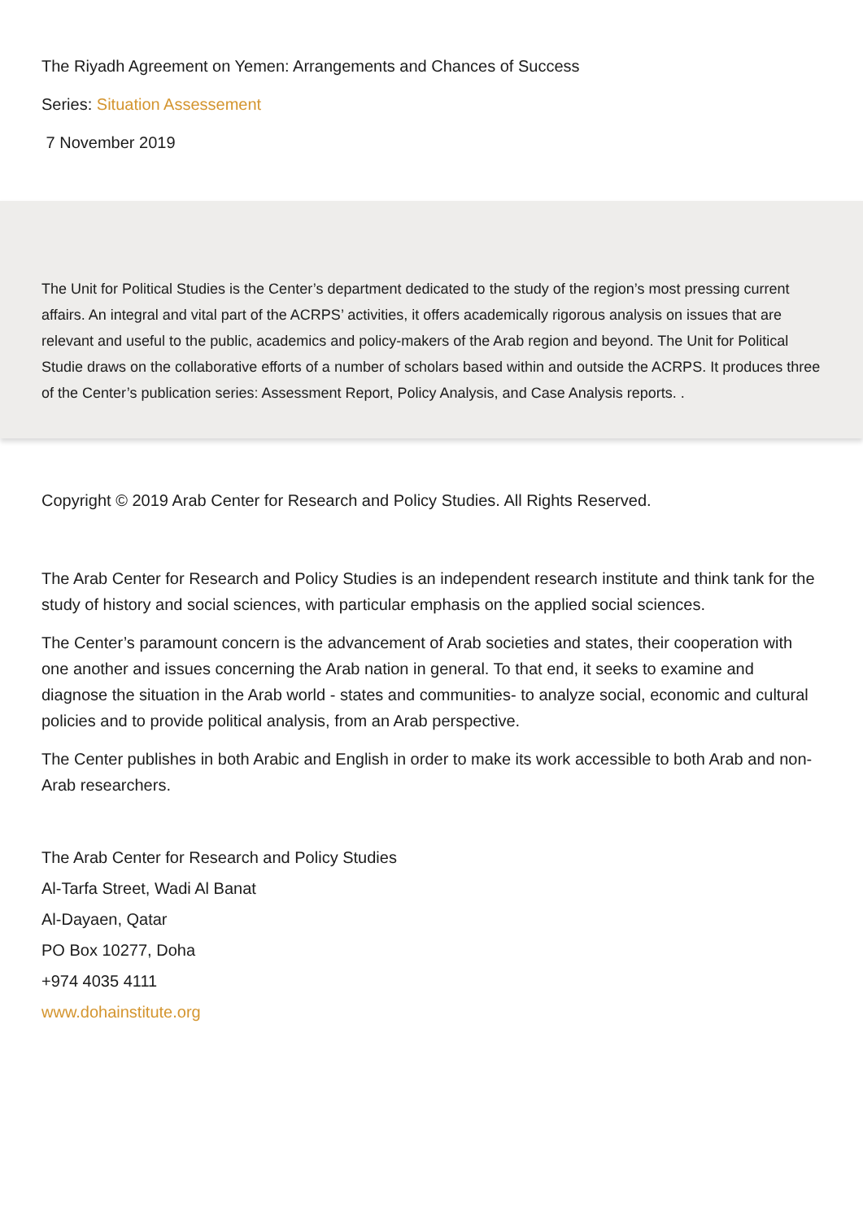The Riyadh Agreement on Yemen: Arrangements and Chances of Success
Series: Situation Assessement
7 November 2019
The Unit for Political Studies is the Center’s department dedicated to the study of the region’s most pressing current affairs. An integral and vital part of the ACRPS’ activities, it offers academically rigorous analysis on issues that are relevant and useful to the public, academics and policy-makers of the Arab region and beyond. The Unit for Political Studie draws on the collaborative efforts of a number of scholars based within and outside the ACRPS. It produces three of the Center’s publication series: Assessment Report, Policy Analysis, and Case Analysis reports. .
Copyright © 2019 Arab Center for Research and Policy Studies. All Rights Reserved.
The Arab Center for Research and Policy Studies is an independent research institute and think tank for the study of history and social sciences, with particular emphasis on the applied social sciences.
The Center’s paramount concern is the advancement of Arab societies and states, their cooperation with one another and issues concerning the Arab nation in general. To that end, it seeks to examine and diagnose the situation in the Arab world - states and communities- to analyze social, economic and cultural policies and to provide political analysis, from an Arab perspective.
The Center publishes in both Arabic and English in order to make its work accessible to both Arab and non-Arab researchers.
The Arab Center for Research and Policy Studies
Al-Tarfa Street, Wadi Al Banat
Al-Dayaen, Qatar
PO Box 10277, Doha
+974 4035 4111
www.dohainstitute.org